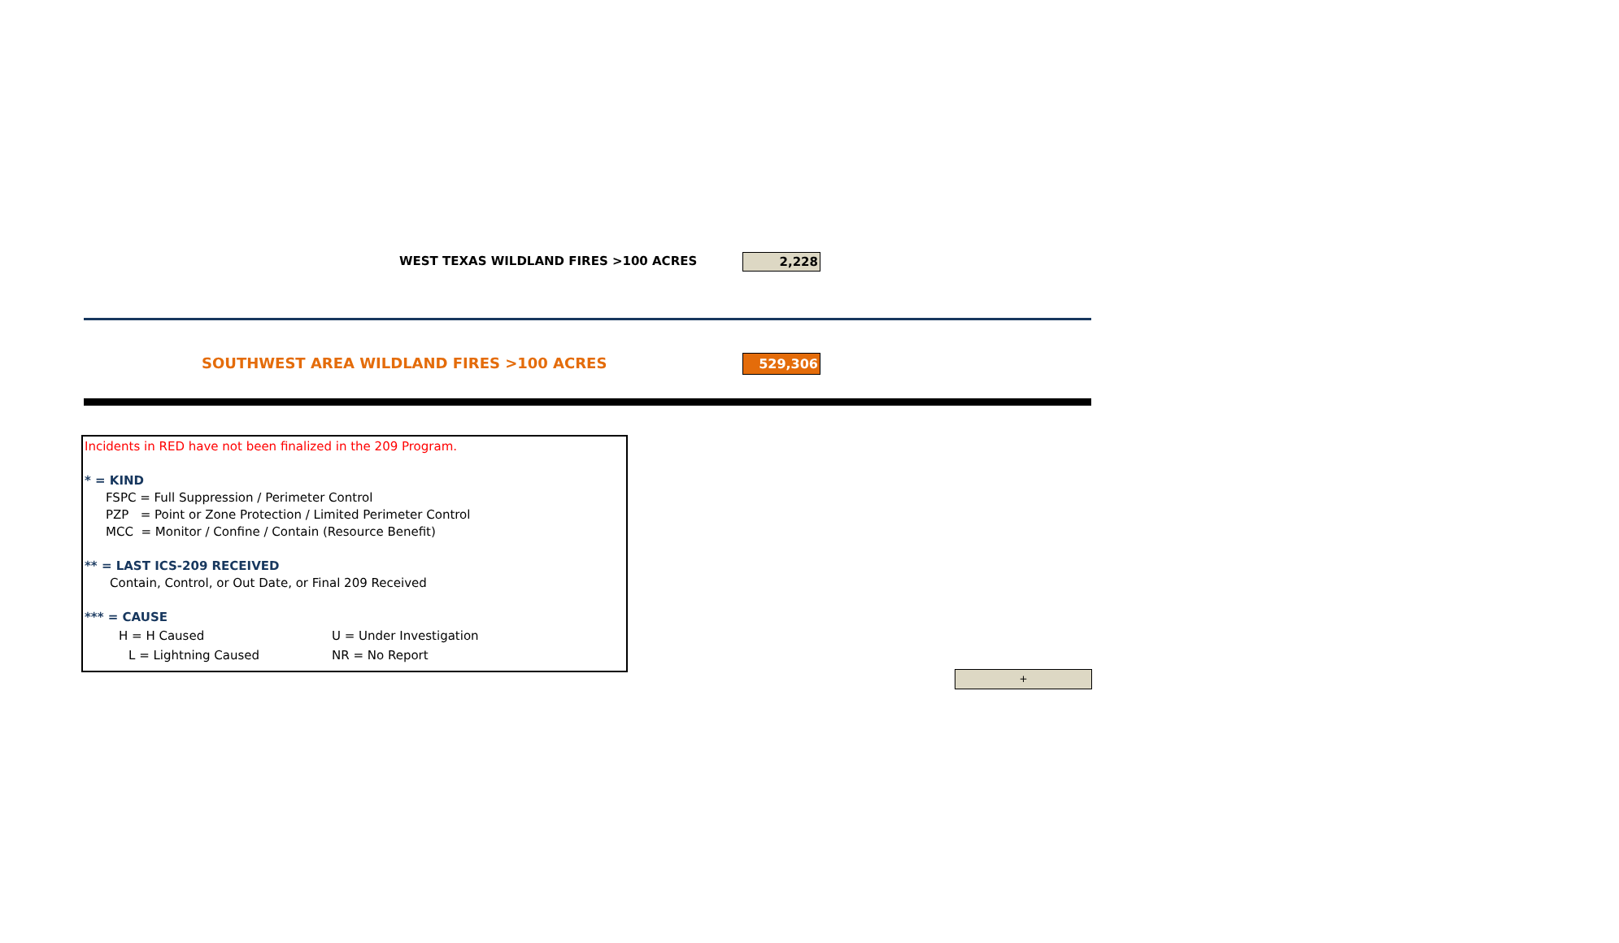WEST TEXAS WILDLAND FIRES >100 ACRES 2,228
SOUTHWEST AREA WILDLAND FIRES >100 ACRES
529,306
Incidents in RED have not been finalized in the 209 Program.
* = KIND
FSPC = Full Suppression / Perimeter Control
PZP = Point or Zone Protection / Limited Perimeter Control
MCC = Monitor / Confine / Contain (Resource Benefit)
** = LAST ICS-209 RECEIVED
Contain, Control, or Out Date, or Final 209 Received
*** = CAUSE
H = H Caused U = Under Investigation
L = Lightning Caused NR = No Report
+